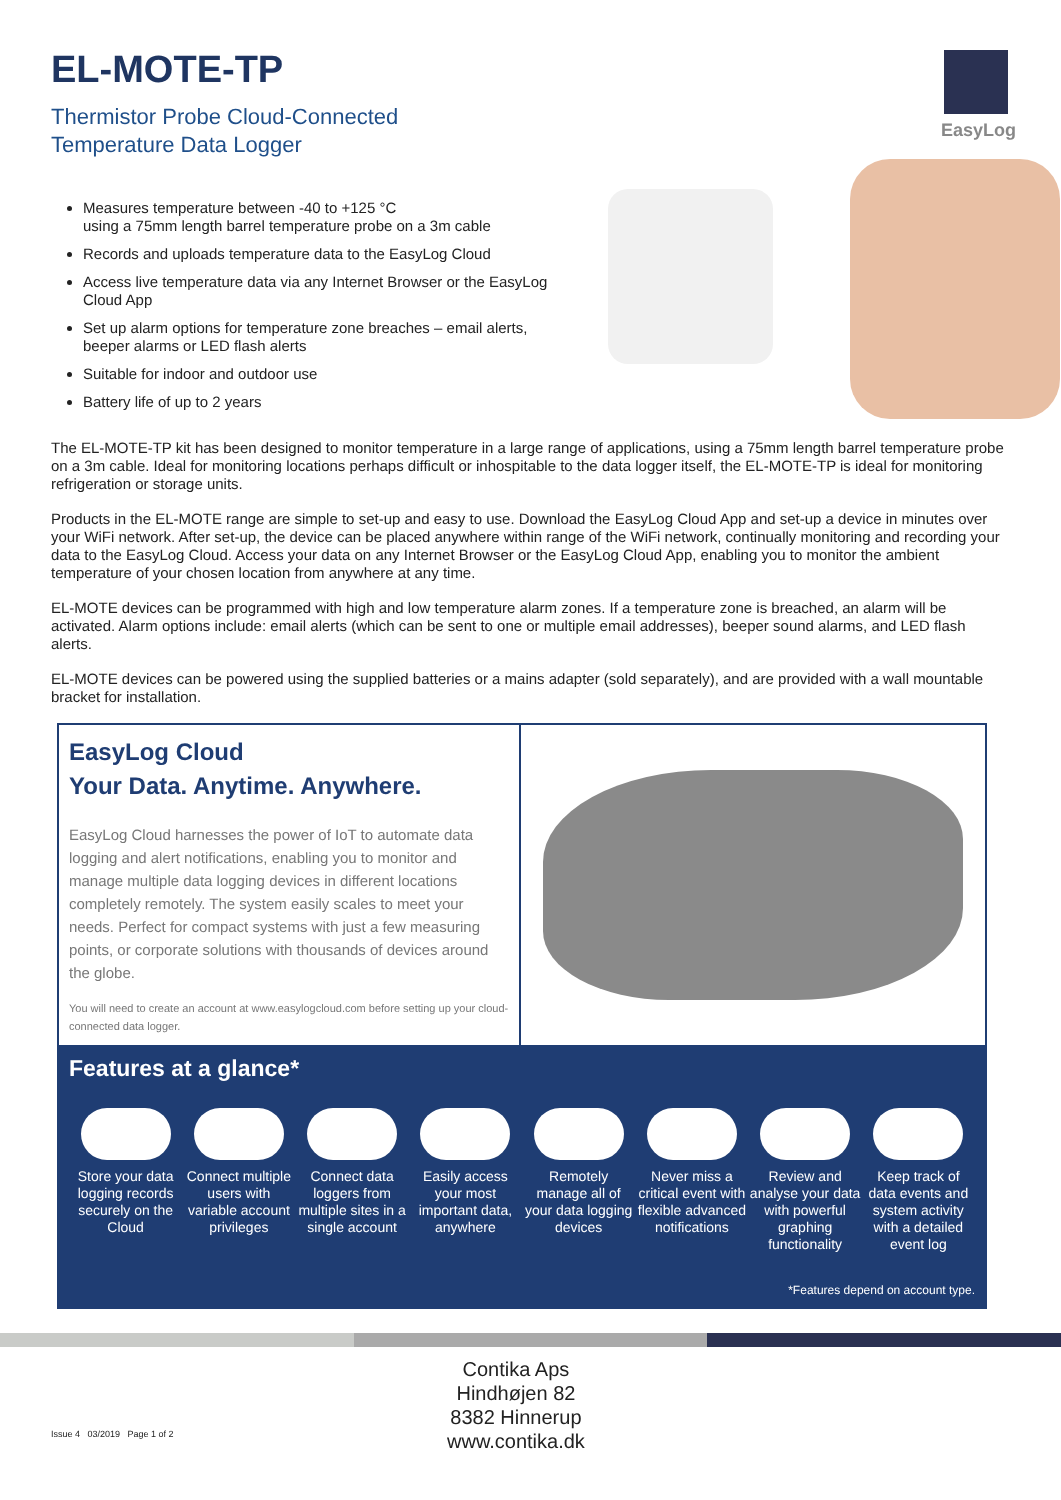EasyLog
EL-MOTE-TP
Thermistor Probe Cloud-Connected
Temperature Data Logger
Measures temperature between -40 to +125 °C
using a 75mm length barrel temperature probe on a 3m cable
Records and uploads temperature data to the EasyLog Cloud
Access live temperature data via any Internet Browser or the EasyLog Cloud App
Set up alarm options for temperature zone breaches – email alerts, beeper alarms or LED flash alerts
Suitable for indoor and outdoor use
Battery life of up to 2 years
The EL-MOTE-TP kit has been designed to monitor temperature in a large range of applications, using a 75mm length barrel temperature probe on a 3m cable. Ideal for monitoring locations perhaps difficult or inhospitable to the data logger itself, the EL-MOTE-TP is ideal for monitoring refrigeration or storage units.
Products in the EL-MOTE range are simple to set-up and easy to use. Download the EasyLog Cloud App and set-up a device in minutes over your WiFi network. After set-up, the device can be placed anywhere within range of the WiFi network, continually monitoring and recording your data to the EasyLog Cloud. Access your data on any Internet Browser or the EasyLog Cloud App, enabling you to monitor the ambient temperature of your chosen location from anywhere at any time.
EL-MOTE devices can be programmed with high and low temperature alarm zones. If a temperature zone is breached, an alarm will be activated. Alarm options include: email alerts (which can be sent to one or multiple email addresses), beeper sound alarms, and LED flash alerts.
EL-MOTE devices can be powered using the supplied batteries or a mains adapter (sold separately), and are provided with a wall mountable bracket for installation.
EasyLog Cloud
Your Data. Anytime. Anywhere.
EasyLog Cloud harnesses the power of IoT to automate data logging and alert notifications, enabling you to monitor and manage multiple data logging devices in different locations completely remotely. The system easily scales to meet your needs. Perfect for compact systems with just a few measuring points, or corporate solutions with thousands of devices around the globe.
You will need to create an account at www.easylogcloud.com before setting up your cloud-connected data logger.
Features at a glance*
Store your data logging records securely on the Cloud
Connect multiple users with variable account privileges
Connect data loggers from multiple sites in a single account
Easily access your most important data, anywhere
Remotely manage all of your data logging devices
Never miss a critical event with flexible advanced notifications
Review and analyse your data with powerful graphing functionality
Keep track of data events and system activity with a detailed event log
*Features depend on account type.
Issue 4 03/2019 Page 1 of 2
Contika Aps
Hindhøjen 82
8382 Hinnerup
www.contika.dk